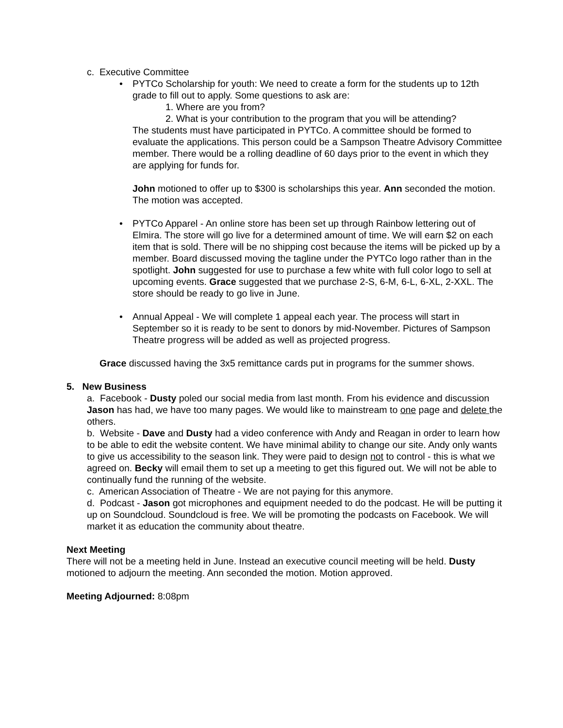c. Executive Committee
• PYTCo Scholarship for youth: We need to create a form for the students up to 12th grade to fill out to apply. Some questions to ask are:
1. Where are you from?
2. What is your contribution to the program that you will be attending?
The students must have participated in PYTCo. A committee should be formed to evaluate the applications. This person could be a Sampson Theatre Advisory Committee member. There would be a rolling deadline of 60 days prior to the event in which they are applying for funds for.
John motioned to offer up to $300 is scholarships this year. Ann seconded the motion. The motion was accepted.
• PYTCo Apparel - An online store has been set up through Rainbow lettering out of Elmira. The store will go live for a determined amount of time. We will earn $2 on each item that is sold. There will be no shipping cost because the items will be picked up by a member. Board discussed moving the tagline under the PYTCo logo rather than in the spotlight. John suggested for use to purchase a few white with full color logo to sell at upcoming events. Grace suggested that we purchase 2-S, 6-M, 6-L, 6-XL, 2-XXL. The store should be ready to go live in June.
• Annual Appeal - We will complete 1 appeal each year. The process will start in September so it is ready to be sent to donors by mid-November. Pictures of Sampson Theatre progress will be added as well as projected progress.
Grace discussed having the 3x5 remittance cards put in programs for the summer shows.
5. New Business
a. Facebook - Dusty poled our social media from last month. From his evidence and discussion Jason has had, we have too many pages. We would like to mainstream to one page and delete the others.
b. Website - Dave and Dusty had a video conference with Andy and Reagan in order to learn how to be able to edit the website content. We have minimal ability to change our site. Andy only wants to give us accessibility to the season link. They were paid to design not to control - this is what we agreed on. Becky will email them to set up a meeting to get this figured out. We will not be able to continually fund the running of the website.
c. American Association of Theatre - We are not paying for this anymore.
d. Podcast - Jason got microphones and equipment needed to do the podcast. He will be putting it up on Soundcloud. Soundcloud is free. We will be promoting the podcasts on Facebook. We will market it as education the community about theatre.
Next Meeting
There will not be a meeting held in June. Instead an executive council meeting will be held. Dusty motioned to adjourn the meeting. Ann seconded the motion. Motion approved.
Meeting Adjourned: 8:08pm